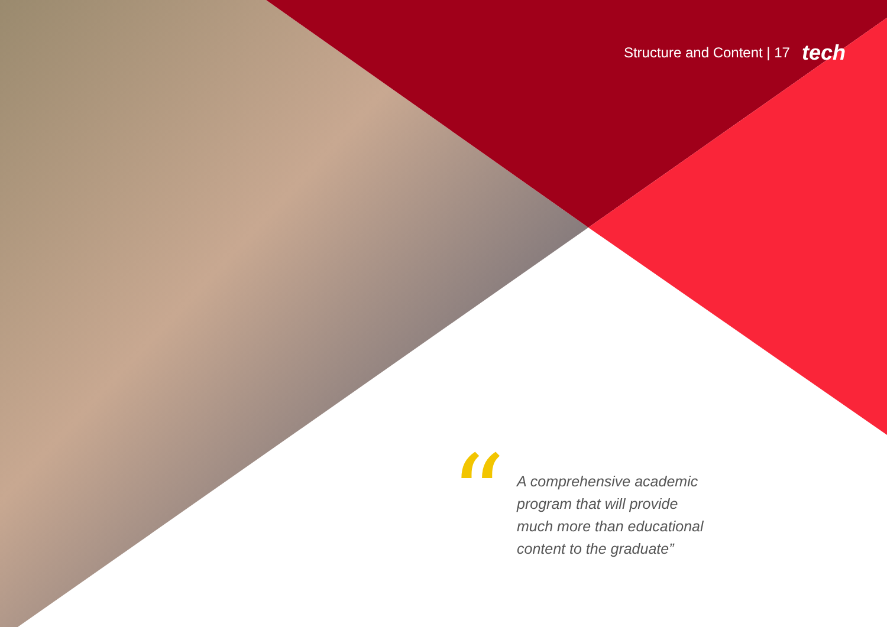Structure and Content | 17 tech
“
A comprehensive academic program that will provide much more than educational content to the graduate”